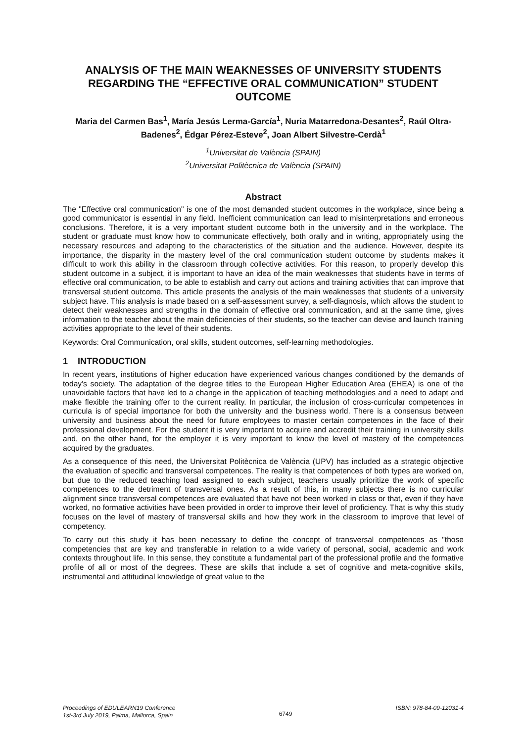ANALYSIS OF THE MAIN WEAKNESSES OF UNIVERSITY STUDENTS REGARDING THE “EFFECTIVE ORAL COMMUNICATION” STUDENT OUTCOME
Maria del Carmen Bas<sup>1</sup>, María Jesús Lerma-García<sup>1</sup>, Nuria Matarredona-Desantes<sup>2</sup>, Raúl Oltra-Badenes<sup>2</sup>, Édgar Pérez-Esteve<sup>2</sup>, Joan Albert Silvestre-Cerdà<sup>1</sup>
<sup>1</sup> Universitat de València (SPAIN)
<sup>2</sup> Universitat Politècnica de València (SPAIN)
Abstract
The "Effective oral communication" is one of the most demanded student outcomes in the workplace, since being a good communicator is essential in any field. Inefficient communication can lead to misinterpretations and erroneous conclusions. Therefore, it is a very important student outcome both in the university and in the workplace. The student or graduate must know how to communicate effectively, both orally and in writing, appropriately using the necessary resources and adapting to the characteristics of the situation and the audience. However, despite its importance, the disparity in the mastery level of the oral communication student outcome by students makes it difficult to work this ability in the classroom through collective activities. For this reason, to properly develop this student outcome in a subject, it is important to have an idea of the main weaknesses that students have in terms of effective oral communication, to be able to establish and carry out actions and training activities that can improve that transversal student outcome. This article presents the analysis of the main weaknesses that students of a university subject have. This analysis is made based on a self-assessment survey, a self-diagnosis, which allows the student to detect their weaknesses and strengths in the domain of effective oral communication, and at the same time, gives information to the teacher about the main deficiencies of their students, so the teacher can devise and launch training activities appropriate to the level of their students.
Keywords: Oral Communication, oral skills, student outcomes, self-learning methodologies.
1 INTRODUCTION
In recent years, institutions of higher education have experienced various changes conditioned by the demands of today's society. The adaptation of the degree titles to the European Higher Education Area (EHEA) is one of the unavoidable factors that have led to a change in the application of teaching methodologies and a need to adapt and make flexible the training offer to the current reality. In particular, the inclusion of cross-curricular competences in curricula is of special importance for both the university and the business world. There is a consensus between university and business about the need for future employees to master certain competences in the face of their professional development. For the student it is very important to acquire and accredit their training in university skills and, on the other hand, for the employer it is very important to know the level of mastery of the competences acquired by the graduates.
As a consequence of this need, the Universitat Politècnica de València (UPV) has included as a strategic objective the evaluation of specific and transversal competences. The reality is that competences of both types are worked on, but due to the reduced teaching load assigned to each subject, teachers usually prioritize the work of specific competences to the detriment of transversal ones. As a result of this, in many subjects there is no curricular alignment since transversal competences are evaluated that have not been worked in class or that, even if they have worked, no formative activities have been provided in order to improve their level of proficiency. That is why this study focuses on the level of mastery of transversal skills and how they work in the classroom to improve that level of competency.
To carry out this study it has been necessary to define the concept of transversal competences as "those competencies that are key and transferable in relation to a wide variety of personal, social, academic and work contexts throughout life. In this sense, they constitute a fundamental part of the professional profile and the formative profile of all or most of the degrees. These are skills that include a set of cognitive and meta-cognitive skills, instrumental and attitudinal knowledge of great value to the
Proceedings of EDULEARN19 Conference
1st-3rd July 2019, Palma, Mallorca, Spain
6749
ISBN: 978-84-09-12031-4